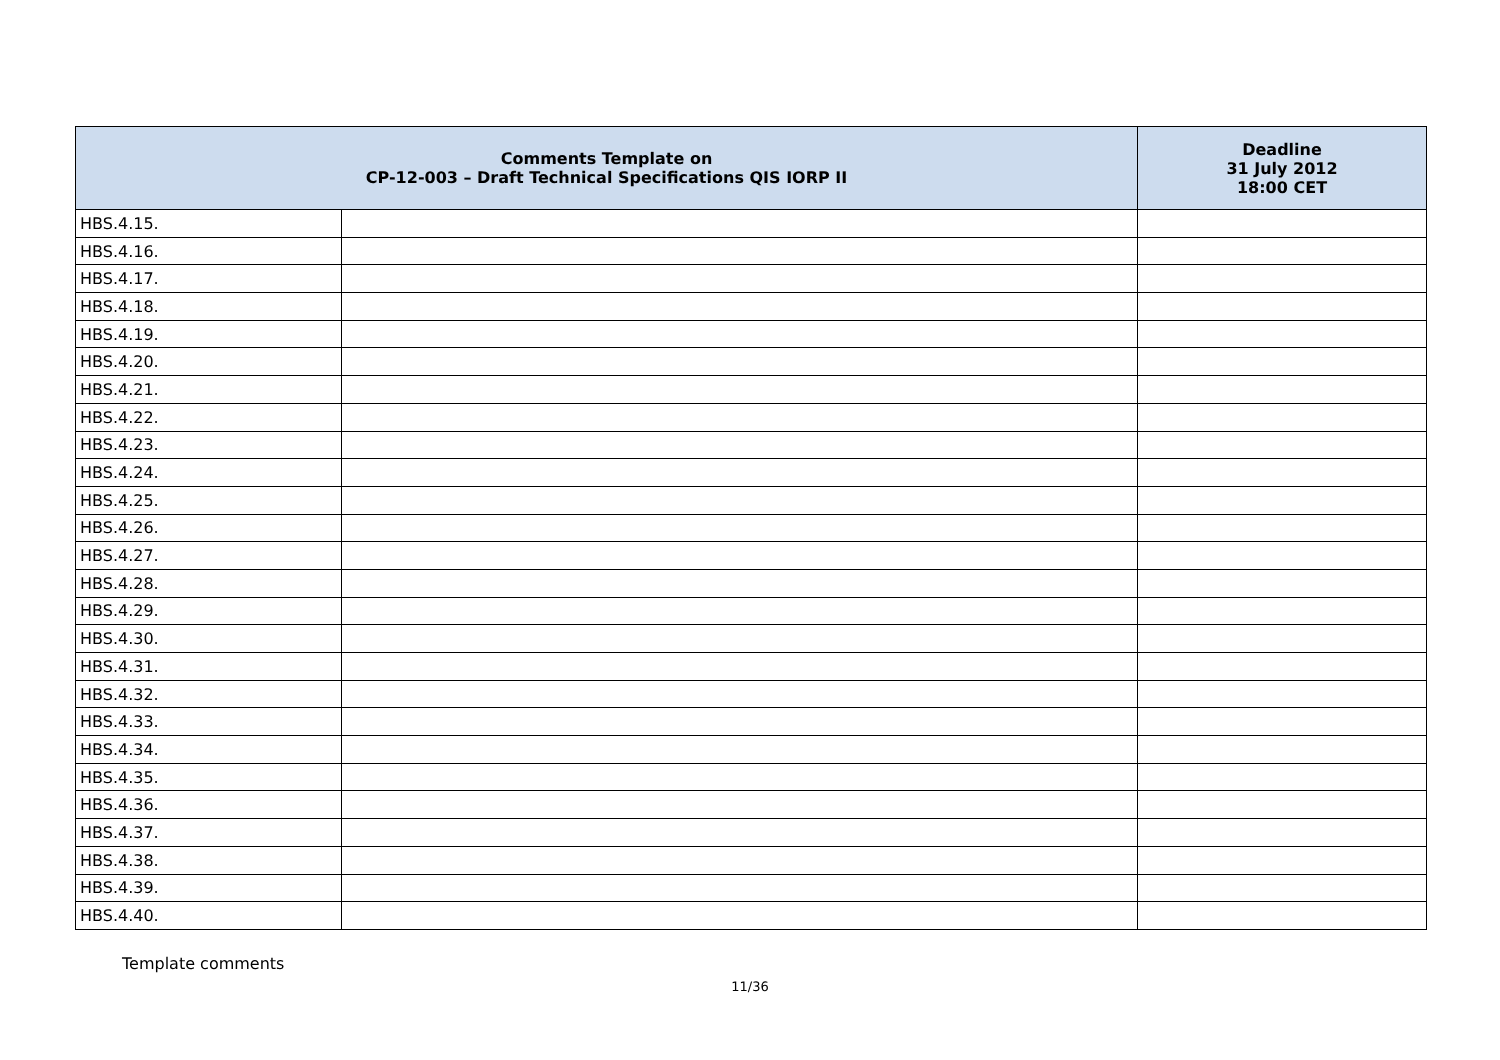| Comments Template on CP-12-003 – Draft Technical Specifications QIS IORP II | | Deadline 31 July 2012 18:00 CET |
| --- | --- | --- |
| HBS.4.15. | | |
| HBS.4.16. | | |
| HBS.4.17. | | |
| HBS.4.18. | | |
| HBS.4.19. | | |
| HBS.4.20. | | |
| HBS.4.21. | | |
| HBS.4.22. | | |
| HBS.4.23. | | |
| HBS.4.24. | | |
| HBS.4.25. | | |
| HBS.4.26. | | |
| HBS.4.27. | | |
| HBS.4.28. | | |
| HBS.4.29. | | |
| HBS.4.30. | | |
| HBS.4.31. | | |
| HBS.4.32. | | |
| HBS.4.33. | | |
| HBS.4.34. | | |
| HBS.4.35. | | |
| HBS.4.36. | | |
| HBS.4.37. | | |
| HBS.4.38. | | |
| HBS.4.39. | | |
| HBS.4.40. | | |
Template comments
11/36